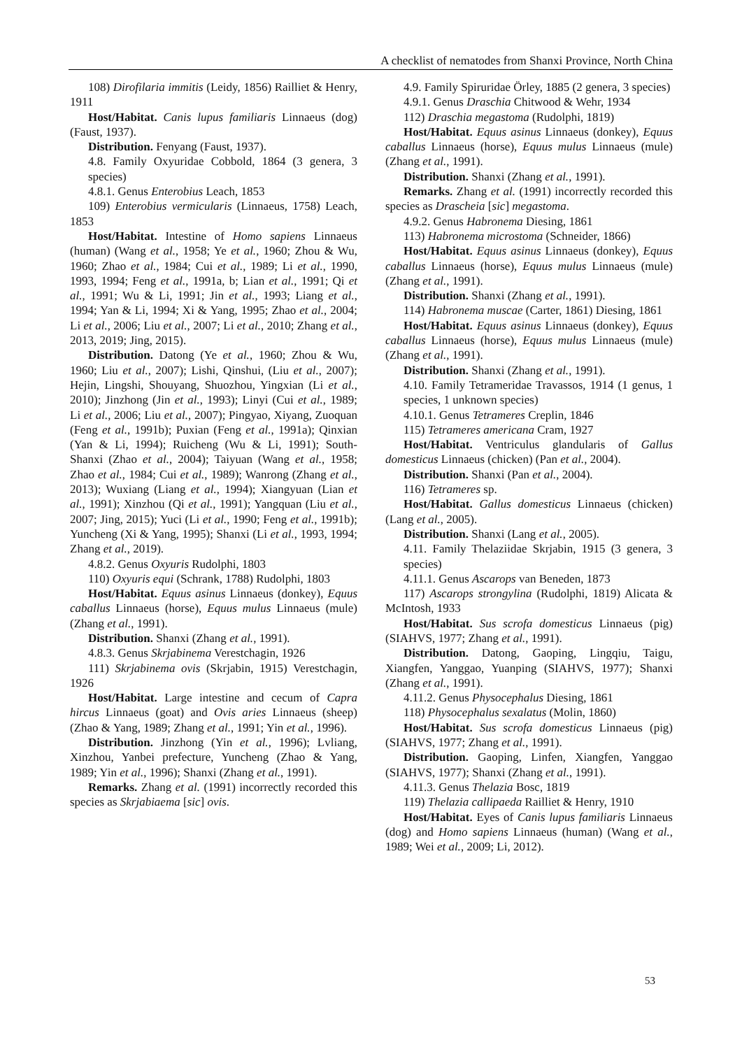A checklist of nematodes from Shanxi Province, North China
108) Dirofilaria immitis (Leidy, 1856) Railliet & Henry, 1911
Host/Habitat. Canis lupus familiaris Linnaeus (dog) (Faust, 1937).
Distribution. Fenyang (Faust, 1937).
4.8. Family Oxyuridae Cobbold, 1864 (3 genera, 3 species)
4.8.1. Genus Enterobius Leach, 1853
109) Enterobius vermicularis (Linnaeus, 1758) Leach, 1853
Host/Habitat. Intestine of Homo sapiens Linnaeus (human) (Wang et al., 1958; Ye et al., 1960; Zhou & Wu, 1960; Zhao et al., 1984; Cui et al., 1989; Li et al., 1990, 1993, 1994; Feng et al., 1991a, b; Lian et al., 1991; Qi et al., 1991; Wu & Li, 1991; Jin et al., 1993; Liang et al., 1994; Yan & Li, 1994; Xi & Yang, 1995; Zhao et al., 2004; Li et al., 2006; Liu et al., 2007; Li et al., 2010; Zhang et al., 2013, 2019; Jing, 2015).
Distribution. Datong (Ye et al., 1960; Zhou & Wu, 1960; Liu et al., 2007); Lishi, Qinshui, (Liu et al., 2007); Hejin, Lingshi, Shouyang, Shuozhou, Yingxian (Li et al., 2010); Jinzhong (Jin et al., 1993); Linyi (Cui et al., 1989; Li et al., 2006; Liu et al., 2007); Pingyao, Xiyang, Zuoquan (Feng et al., 1991b); Puxian (Feng et al., 1991a); Qinxian (Yan & Li, 1994); Ruicheng (Wu & Li, 1991); South-Shanxi (Zhao et al., 2004); Taiyuan (Wang et al., 1958; Zhao et al., 1984; Cui et al., 1989); Wanrong (Zhang et al., 2013); Wuxiang (Liang et al., 1994); Xiangyuan (Lian et al., 1991); Xinzhou (Qi et al., 1991); Yangquan (Liu et al., 2007; Jing, 2015); Yuci (Li et al., 1990; Feng et al., 1991b); Yuncheng (Xi & Yang, 1995); Shanxi (Li et al., 1993, 1994; Zhang et al., 2019).
4.8.2. Genus Oxyuris Rudolphi, 1803
110) Oxyuris equi (Schrank, 1788) Rudolphi, 1803
Host/Habitat. Equus asinus Linnaeus (donkey), Equus caballus Linnaeus (horse), Equus mulus Linnaeus (mule) (Zhang et al., 1991).
Distribution. Shanxi (Zhang et al., 1991).
4.8.3. Genus Skrjabinema Verestchagin, 1926
111) Skrjabinema ovis (Skrjabin, 1915) Verestchagin, 1926
Host/Habitat. Large intestine and cecum of Capra hircus Linnaeus (goat) and Ovis aries Linnaeus (sheep) (Zhao & Yang, 1989; Zhang et al., 1991; Yin et al., 1996).
Distribution. Jinzhong (Yin et al., 1996); Lvliang, Xinzhou, Yanbei prefecture, Yuncheng (Zhao & Yang, 1989; Yin et al., 1996); Shanxi (Zhang et al., 1991).
Remarks. Zhang et al. (1991) incorrectly recorded this species as Skrjabiaema [sic] ovis.
4.9. Family Spiruridae Örley, 1885 (2 genera, 3 species)
4.9.1. Genus Draschia Chitwood & Wehr, 1934
112) Draschia megastoma (Rudolphi, 1819)
Host/Habitat. Equus asinus Linnaeus (donkey), Equus caballus Linnaeus (horse), Equus mulus Linnaeus (mule) (Zhang et al., 1991).
Distribution. Shanxi (Zhang et al., 1991).
Remarks. Zhang et al. (1991) incorrectly recorded this species as Drascheia [sic] megastoma.
4.9.2. Genus Habronema Diesing, 1861
113) Habronema microstoma (Schneider, 1866)
Host/Habitat. Equus asinus Linnaeus (donkey), Equus caballus Linnaeus (horse), Equus mulus Linnaeus (mule) (Zhang et al., 1991).
Distribution. Shanxi (Zhang et al., 1991).
114) Habronema muscae (Carter, 1861) Diesing, 1861
Host/Habitat. Equus asinus Linnaeus (donkey), Equus caballus Linnaeus (horse), Equus mulus Linnaeus (mule) (Zhang et al., 1991).
Distribution. Shanxi (Zhang et al., 1991).
4.10. Family Tetrameridae Travassos, 1914 (1 genus, 1 species, 1 unknown species)
4.10.1. Genus Tetrameres Creplin, 1846
115) Tetrameres americana Cram, 1927
Host/Habitat. Ventriculus glandularis of Gallus domesticus Linnaeus (chicken) (Pan et al., 2004).
Distribution. Shanxi (Pan et al., 2004).
116) Tetrameres sp.
Host/Habitat. Gallus domesticus Linnaeus (chicken) (Lang et al., 2005).
Distribution. Shanxi (Lang et al., 2005).
4.11. Family Thelaziidae Skrjabin, 1915 (3 genera, 3 species)
4.11.1. Genus Ascarops van Beneden, 1873
117) Ascarops strongylina (Rudolphi, 1819) Alicata & McIntosh, 1933
Host/Habitat. Sus scrofa domesticus Linnaeus (pig) (SIAHVS, 1977; Zhang et al., 1991).
Distribution. Datong, Gaoping, Lingqiu, Taigu, Xiangfen, Yanggao, Yuanping (SIAHVS, 1977); Shanxi (Zhang et al., 1991).
4.11.2. Genus Physocephalus Diesing, 1861
118) Physocephalus sexalatus (Molin, 1860)
Host/Habitat. Sus scrofa domesticus Linnaeus (pig) (SIAHVS, 1977; Zhang et al., 1991).
Distribution. Gaoping, Linfen, Xiangfen, Yanggao (SIAHVS, 1977); Shanxi (Zhang et al., 1991).
4.11.3. Genus Thelazia Bosc, 1819
119) Thelazia callipaeda Railliet & Henry, 1910
Host/Habitat. Eyes of Canis lupus familiaris Linnaeus (dog) and Homo sapiens Linnaeus (human) (Wang et al., 1989; Wei et al., 2009; Li, 2012).
53